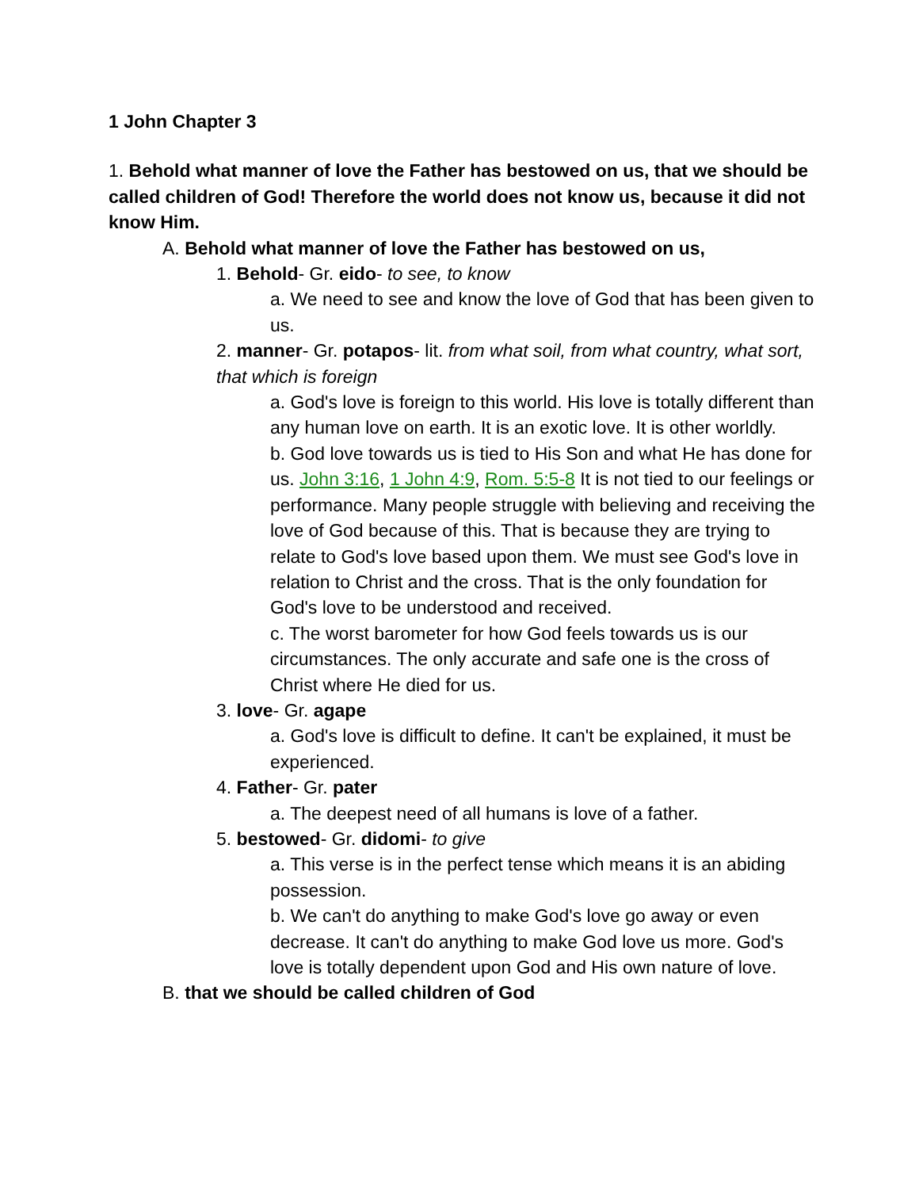1 John Chapter 3
1. Behold what manner of love the Father has bestowed on us, that we should be called children of God! Therefore the world does not know us, because it did not know Him.
A. Behold what manner of love the Father has bestowed on us,
1. Behold- Gr. eido- to see, to know
a. We need to see and know the love of God that has been given to us.
2. manner- Gr. potapos- lit. from what soil, from what country, what sort, that which is foreign
a. God's love is foreign to this world. His love is totally different than any human love on earth. It is an exotic love. It is other worldly.
b. God love towards us is tied to His Son and what He has done for us. John 3:16, 1 John 4:9, Rom. 5:5-8 It is not tied to our feelings or performance. Many people struggle with believing and receiving the love of God because of this. That is because they are trying to relate to God's love based upon them. We must see God's love in relation to Christ and the cross. That is the only foundation for God's love to be understood and received.
c. The worst barometer for how God feels towards us is our circumstances. The only accurate and safe one is the cross of Christ where He died for us.
3. love- Gr. agape
a. God's love is difficult to define. It can't be explained, it must be experienced.
4. Father- Gr. pater
a. The deepest need of all humans is love of a father.
5. bestowed- Gr. didomi- to give
a. This verse is in the perfect tense which means it is an abiding possession.
b. We can't do anything to make God's love go away or even decrease. It can't do anything to make God love us more. God's love is totally dependent upon God and His own nature of love.
B. that we should be called children of God